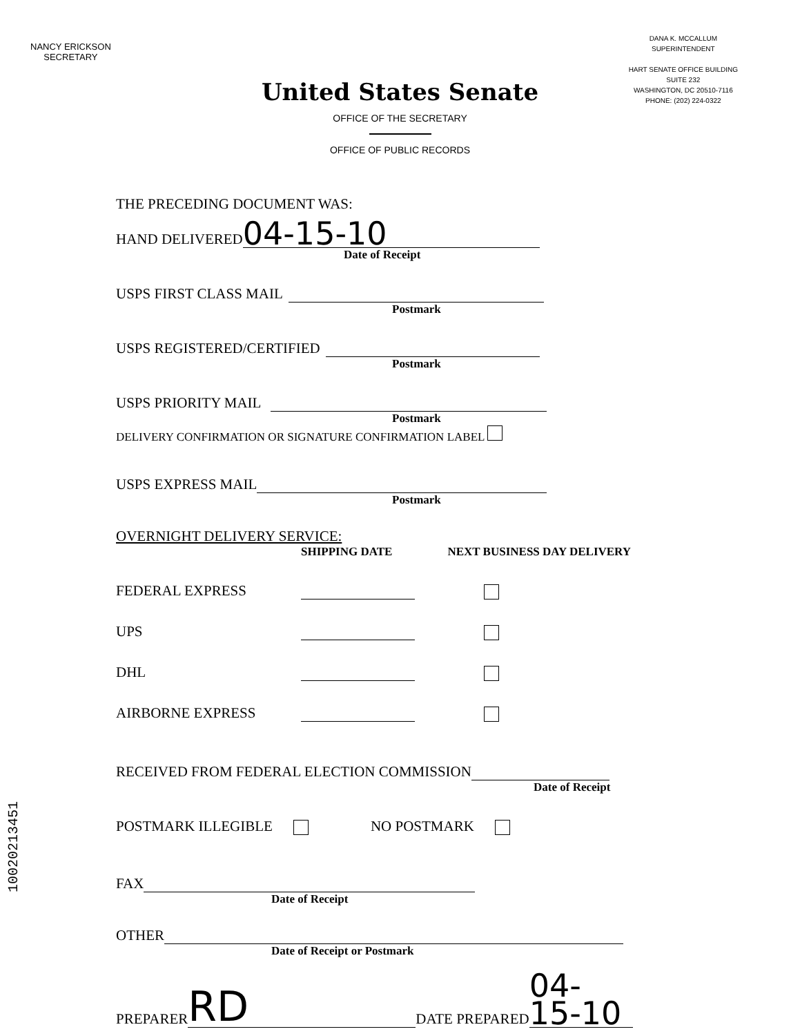NANCY ERICKSON
SECRETARY
DANA K. MCCALLUM
SUPERINTENDENT
HART SENATE OFFICE BUILDING
SUITE 232
WASHINGTON, DC 20510-7116
PHONE: (202) 224-0322
United States Senate
OFFICE OF THE SECRETARY
OFFICE OF PUBLIC RECORDS
THE PRECEDING DOCUMENT WAS:
HAND DELIVERED 04-15-10
Date of Receipt
USPS FIRST CLASS MAIL
Postmark
USPS REGISTERED/CERTIFIED
Postmark
USPS PRIORITY MAIL
Postmark
DELIVERY CONFIRMATION OR SIGNATURE CONFIRMATION LABEL
USPS EXPRESS MAIL
Postmark
OVERNIGHT DELIVERY SERVICE:
SHIPPING DATE NEXT BUSINESS DAY DELIVERY
FEDERAL EXPRESS
UPS
DHL
AIRBORNE EXPRESS
RECEIVED FROM FEDERAL ELECTION COMMISSION
Date of Receipt
POSTMARK ILLEGIBLE NO POSTMARK
FAX
Date of Receipt
OTHER
Date of Receipt or Postmark
PREPARER RD DATE PREPARED 04-15-10
10020213451